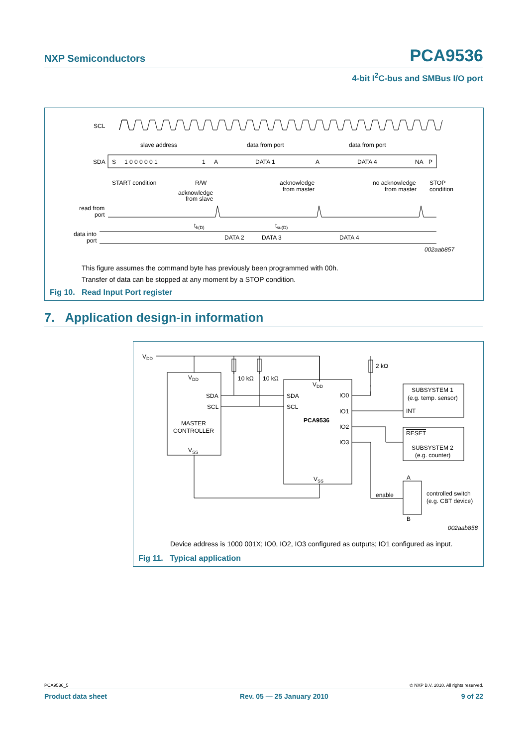NXP Semiconductors PCA9536
4-bit I<sup>2</sup>C-bus and SMBus I/O port
SCL
slave address
data from port
data from port
SDA
S
1 0 0 0 0 0 1
1
A
DATA 1
A
DATA 4
NA
P
START condition
R/W
acknowledge
from master
no acknowledge
from master
STOP
condition
acknowledge
from slave
read from
port
th(D)
tsu(D)
data into
port
DATA 2
DATA 3
DATA 4
002aab857
This figure assumes the command byte has previously been programmed with 00h.
Transfer of data can be stopped at any moment by a STOP condition.
Fig 10. Read Input Port register
7. Application design-in information
VDD
VDD
SDA
SCL
MASTER
CONTROLLER
VSS
10 kΩ
10 kΩ
2 kΩ
VDD
SDA
SCL
PCA9536
IO0
IO1
IO2
IO3
VSS
SUBSYSTEM 1
(e.g. temp. sensor)
INT
RESET
SUBSYSTEM 2
(e.g. counter)
A
B
enable
controlled switch
(e.g. CBT device)
002aab858
Device address is 1000 001X; IO0, IO2, IO3 configured as outputs; IO1 configured as input.
Fig 11. Typical application
PCA9536_5 © NXP B.V. 2010. All rights reserved.
Product data sheet Rev. 05 — 25 January 2010 9 of 22